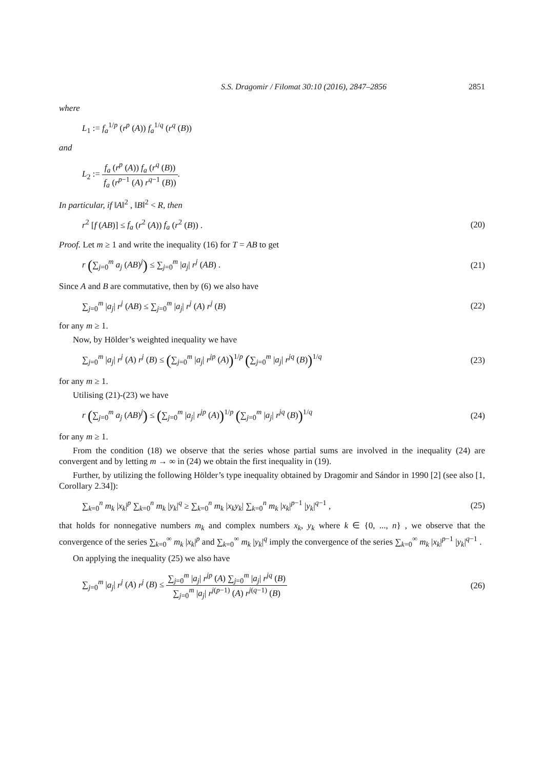S.S. Dragomir / Filomat 30:10 (2016), 2847–2856 2851
where
L<sub>1</sub> := f<sub>a</sub><sup>1/p</sup> (r<sup>p</sup> (A)) f<sub>a</sub><sup>1/q</sup> (r<sup>q</sup> (B))
and
L<sub>2</sub> := f<sub>a</sub> (r<sup>p</sup> (A)) f<sub>a</sub> (r<sup>q</sup> (B)) f<sub>a</sub> (r<sup>p−1</sup> (A) r<sup>q−1</sup> (B)).
In particular, if ‖A‖<sup>2</sup> , ‖B‖<sup>2</sup> < R, then
r<sup>2</sup> [f (AB)] ≤ f<sub>a</sub> (r<sup>2</sup> (A)) f<sub>a</sub> (r<sup>2</sup> (B)) . (20)
Proof. Let m ≥ 1 and write the inequality (16) for T = AB to get
r (∑<sub>j=0</sub><sup>m</sup> a<sub>j</sub> (AB)<sup>j</sup>) ≤ ∑<sub>j=0</sub><sup>m</sup> |a<sub>j</sub>| r<sup>j</sup> (AB) . (21)
Since A and B are commutative, then by (6) we also have
∑<sub>j=0</sub><sup>m</sup> |a<sub>j</sub>| r<sup>j</sup> (AB) ≤ ∑<sub>j=0</sub><sup>m</sup> |a<sub>j</sub>| r<sup>j</sup> (A) r<sup>j</sup> (B) (22)
for any m ≥ 1.
Now, by Hölder’s weighted inequality we have
∑<sub>j=0</sub><sup>m</sup> |a<sub>j</sub>| r<sup>j</sup> (A) r<sup>j</sup> (B) ≤ (∑<sub>j=0</sub><sup>m</sup> |a<sub>j</sub>| r<sup>jp</sup> (A))<sup>1/p</sup> (∑<sub>j=0</sub><sup>m</sup> |a<sub>j</sub>| r<sup>jq</sup> (B))<sup>1/q</sup> (23)
for any m ≥ 1.
Utilising (21)-(23) we have
r (∑<sub>j=0</sub><sup>m</sup> a<sub>j</sub> (AB)<sup>j</sup>) ≤ (∑<sub>j=0</sub><sup>m</sup> |a<sub>j</sub>| r<sup>jp</sup> (A))<sup>1/p</sup> (∑<sub>j=0</sub><sup>m</sup> |a<sub>j</sub>| r<sup>jq</sup> (B))<sup>1/q</sup> (24)
for any m ≥ 1.
From the condition (18) we observe that the series whose partial sums are involved in the inequality (24) are convergent and by letting m → ∞ in (24) we obtain the first inequality in (19).
Further, by utilizing the following Hölder’s type inequality obtained by Dragomir and Sándor in 1990 [2] (see also [1, Corollary 2.34]):
∑<sub>k=0</sub><sup>n</sup> m<sub>k</sub> |x<sub>k</sub>|<sup>p</sup> ∑<sub>k=0</sub><sup>n</sup> m<sub>k</sub> |y<sub>k</sub>|<sup>q</sup> ≥ ∑<sub>k=0</sub><sup>n</sup> m<sub>k</sub> |x<sub>k</sub>y<sub>k</sub>| ∑<sub>k=0</sub><sup>n</sup> m<sub>k</sub> |x<sub>k</sub>|<sup>p−1</sup> |y<sub>k</sub>|<sup>q−1</sup> , (25)
that holds for nonnegative numbers m<sub>k</sub> and complex numbers x<sub>k</sub>, y<sub>k</sub> where k ∈ {0, ..., n} , we observe that the convergence of the series ∑<sub>k=0</sub><sup>∞</sup> m<sub>k</sub> |x<sub>k</sub>|<sup>p</sup> and ∑<sub>k=0</sub><sup>∞</sup> m<sub>k</sub> |y<sub>k</sub>|<sup>q</sup> imply the convergence of the series ∑<sub>k=0</sub><sup>∞</sup> m<sub>k</sub> |x<sub>k</sub>|<sup>p−1</sup> |y<sub>k</sub>|<sup>q−1</sup> .
On applying the inequality (25) we also have
∑<sub>j=0</sub><sup>m</sup> |a<sub>j</sub>| r<sup>j</sup> (A) r<sup>j</sup> (B) ≤ ∑<sub>j=0</sub><sup>m</sup> |a<sub>j</sub>| r<sup>jp</sup> (A) ∑<sub>j=0</sub><sup>m</sup> |a<sub>j</sub>| r<sup>jq</sup> (B) ∑<sub>j=0</sub><sup>m</sup> |a<sub>j</sub>| r<sup>j(p−1)</sup> (A) r<sup>j(q−1)</sup> (B) (26)